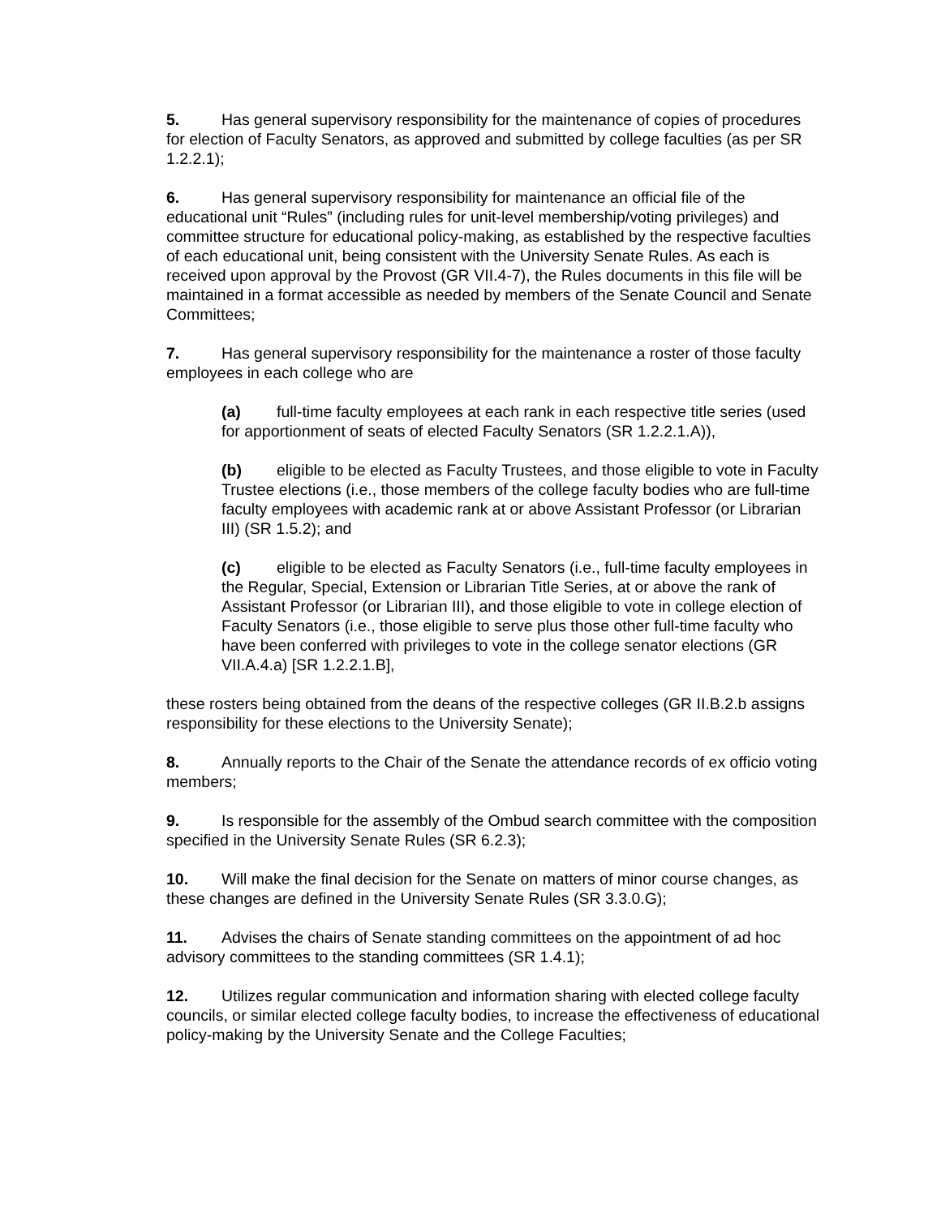5. Has general supervisory responsibility for the maintenance of copies of procedures for election of Faculty Senators, as approved and submitted by college faculties (as per SR 1.2.2.1);
6. Has general supervisory responsibility for maintenance an official file of the educational unit “Rules” (including rules for unit-level membership/voting privileges) and committee structure for educational policy-making, as established by the respective faculties of each educational unit, being consistent with the University Senate Rules. As each is received upon approval by the Provost (GR VII.4-7), the Rules documents in this file will be maintained in a format accessible as needed by members of the Senate Council and Senate Committees;
7. Has general supervisory responsibility for the maintenance a roster of those faculty employees in each college who are
(a) full-time faculty employees at each rank in each respective title series (used for apportionment of seats of elected Faculty Senators (SR 1.2.2.1.A)),
(b) eligible to be elected as Faculty Trustees, and those eligible to vote in Faculty Trustee elections (i.e., those members of the college faculty bodies who are full-time faculty employees with academic rank at or above Assistant Professor (or Librarian III) (SR 1.5.2); and
(c) eligible to be elected as Faculty Senators (i.e., full-time faculty employees in the Regular, Special, Extension or Librarian Title Series, at or above the rank of Assistant Professor (or Librarian III), and those eligible to vote in college election of Faculty Senators (i.e., those eligible to serve plus those other full-time faculty who have been conferred with privileges to vote in the college senator elections (GR VII.A.4.a) [SR 1.2.2.1.B],
these rosters being obtained from the deans of the respective colleges (GR II.B.2.b assigns responsibility for these elections to the University Senate);
8. Annually reports to the Chair of the Senate the attendance records of ex officio voting members;
9. Is responsible for the assembly of the Ombud search committee with the composition specified in the University Senate Rules (SR 6.2.3);
10. Will make the final decision for the Senate on matters of minor course changes, as these changes are defined in the University Senate Rules (SR 3.3.0.G);
11. Advises the chairs of Senate standing committees on the appointment of ad hoc advisory committees to the standing committees (SR 1.4.1);
12. Utilizes regular communication and information sharing with elected college faculty councils, or similar elected college faculty bodies, to increase the effectiveness of educational policy-making by the University Senate and the College Faculties;